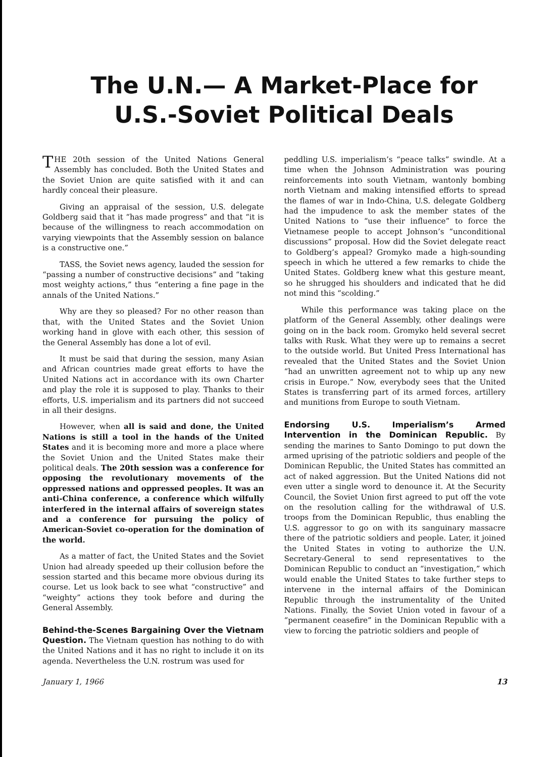The U.N.— A Market-Place for
U.S.-Soviet Political Deals
THE 20th session of the United Nations General Assembly has concluded. Both the United States and the Soviet Union are quite satisfied with it and can hardly conceal their pleasure.
Giving an appraisal of the session, U.S. delegate Goldberg said that it “has made progress” and that “it is because of the willingness to reach accommodation on varying viewpoints that the Assembly session on balance is a constructive one.”
TASS, the Soviet news agency, lauded the session for “passing a number of constructive decisions” and “taking most weighty actions,” thus “entering a fine page in the annals of the United Nations.”
Why are they so pleased? For no other reason than that, with the United States and the Soviet Union working hand in glove with each other, this session of the General Assembly has done a lot of evil.
It must be said that during the session, many Asian and African countries made great efforts to have the United Nations act in accordance with its own Charter and play the role it is supposed to play. Thanks to their efforts, U.S. imperialism and its partners did not succeed in all their designs.
However, when all is said and done, the United Nations is still a tool in the hands of the United States and it is becoming more and more a place where the Soviet Union and the United States make their political deals. The 20th session was a conference for opposing the revolutionary movements of the oppressed nations and oppressed peoples. It was an anti-China conference, a conference which wilfully interfered in the internal affairs of sovereign states and a conference for pursuing the policy of American-Soviet co-operation for the domination of the world.
As a matter of fact, the United States and the Soviet Union had already speeded up their collusion before the session started and this became more obvious during its course. Let us look back to see what “constructive” and “weighty” actions they took before and during the General Assembly.
Behind-the-Scenes Bargaining Over the Vietnam Question.
The Vietnam question has nothing to do with the United Nations and it has no right to include it on its agenda. Nevertheless the U.N. rostrum was used for
peddling U.S. imperialism’s “peace talks” swindle. At a time when the Johnson Administration was pouring reinforcements into south Vietnam, wantonly bombing north Vietnam and making intensified efforts to spread the flames of war in Indo-China, U.S. delegate Goldberg had the impudence to ask the member states of the United Nations to “use their influence” to force the Vietnamese people to accept Johnson’s “unconditional discussions” proposal. How did the Soviet delegate react to Goldberg’s appeal? Gromyko made a high-sounding speech in which he uttered a few remarks to chide the United States. Goldberg knew what this gesture meant, so he shrugged his shoulders and indicated that he did not mind this “scolding.”
While this performance was taking place on the platform of the General Assembly, other dealings were going on in the back room. Gromyko held several secret talks with Rusk. What they were up to remains a secret to the outside world. But United Press International has revealed that the United States and the Soviet Union “had an unwritten agreement not to whip up any new crisis in Europe.” Now, everybody sees that the United States is transferring part of its armed forces, artillery and munitions from Europe to south Vietnam.
Endorsing U.S. Imperialism’s Armed Intervention in the Dominican Republic.
By sending the marines to Santo Domingo to put down the armed uprising of the patriotic soldiers and people of the Dominican Republic, the United States has committed an act of naked aggression. But the United Nations did not even utter a single word to denounce it. At the Security Council, the Soviet Union first agreed to put off the vote on the resolution calling for the withdrawal of U.S. troops from the Dominican Republic, thus enabling the U.S. aggressor to go on with its sanguinary massacre there of the patriotic soldiers and people. Later, it joined the United States in voting to authorize the U.N. Secretary-General to send representatives to the Dominican Republic to conduct an “investigation,” which would enable the United States to take further steps to intervene in the internal affairs of the Dominican Republic through the instrumentality of the United Nations. Finally, the Soviet Union voted in favour of a “permanent ceasefire” in the Dominican Republic with a view to forcing the patriotic soldiers and people of
January 1, 1966 13